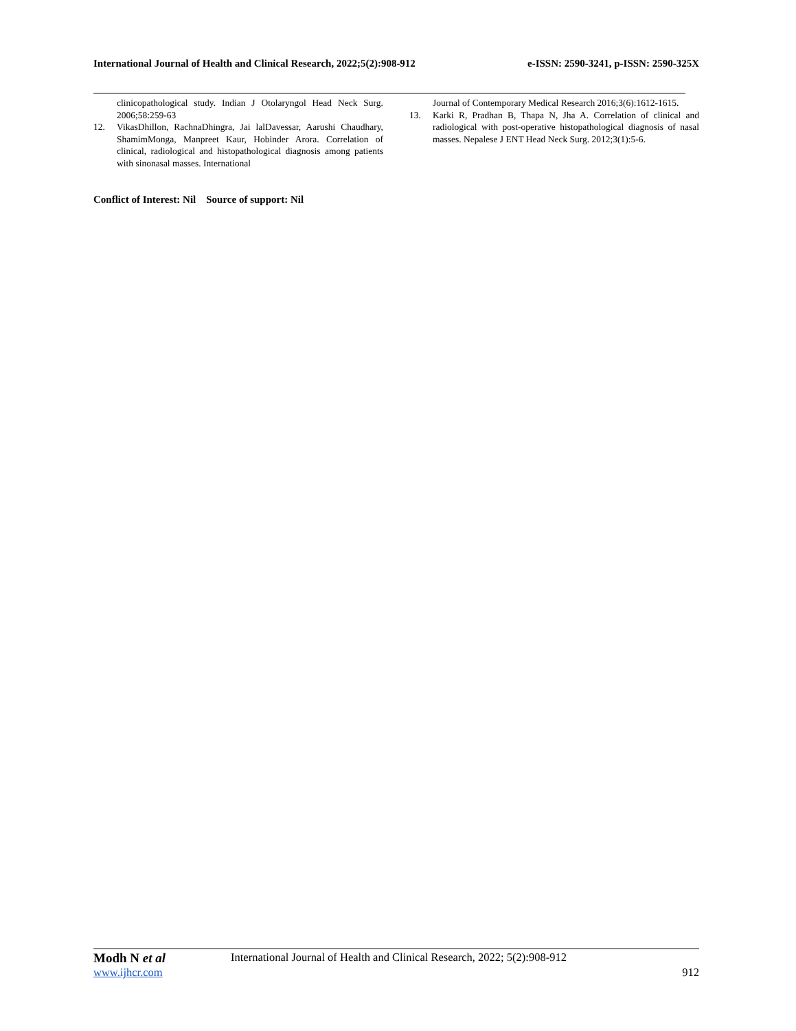International Journal of Health and Clinical Research, 2022;5(2):908-912 e-ISSN: 2590-3241, p-ISSN: 2590-325X
clinicopathological study. Indian J Otolaryngol Head Neck Surg. 2006;58:259-63
12. VikasDhillon, RachnaDhingra, Jai lalDavessar, Aarushi Chaudhary, ShamimMonga, Manpreet Kaur, Hobinder Arora. Correlation of clinical, radiological and histopathological diagnosis among patients with sinonasal masses. International
Journal of Contemporary Medical Research 2016;3(6):1612-1615.
13. Karki R, Pradhan B, Thapa N, Jha A. Correlation of clinical and radiological with post-operative histopathological diagnosis of nasal masses. Nepalese J ENT Head Neck Surg. 2012;3(1):5-6.
Conflict of Interest: Nil Source of support: Nil
Modh N et al International Journal of Health and Clinical Research, 2022; 5(2):908-912
www.ijhcr.com 912